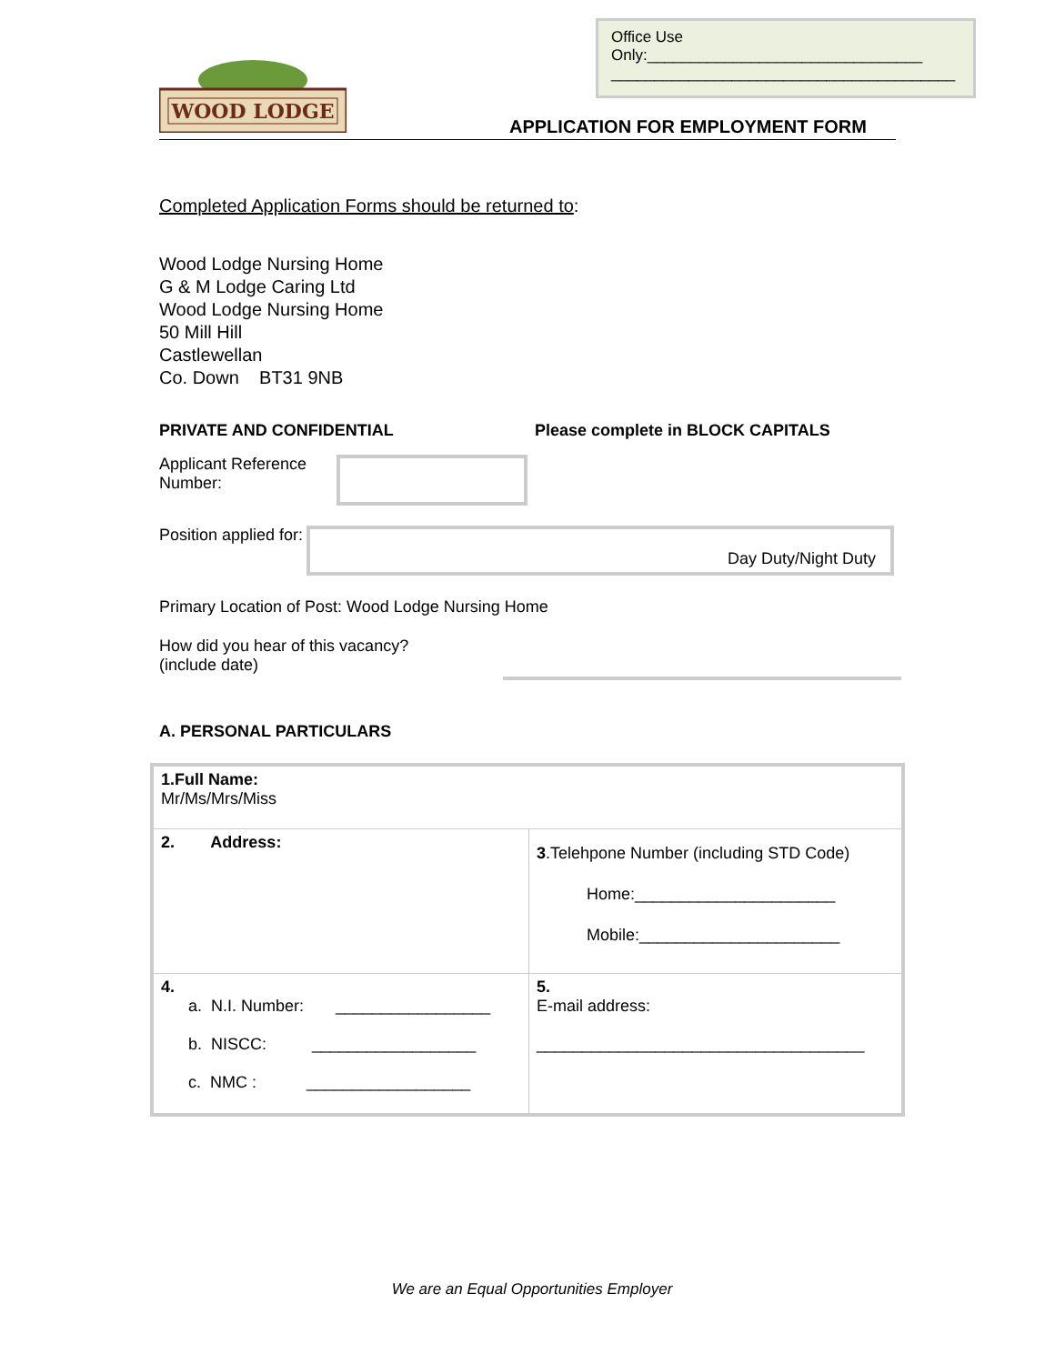Office Use
Only:________________________________
________________________________________
WOOD LODGE
APPLICATION FOR EMPLOYMENT FORM
Completed Application Forms should be returned to:
Wood Lodge Nursing Home
G & M Lodge Caring Ltd
Wood Lodge Nursing Home
50 Mill Hill
Castlewellan
Co. Down BT31 9NB
PRIVATE AND CONFIDENTIAL Please complete in BLOCK CAPITALS
Applicant Reference Number:
Position applied for:
Day Duty/Night Duty
Primary Location of Post: Wood Lodge Nursing Home
How did you hear of this vacancy?
(include date)
A. PERSONAL PARTICULARS
| 1.Full Name: Mr/Ms/Mrs/Miss | |
| 2. Address: | 3 .Telehpone Number (including STD Code) Home:______________________ Mobile:______________________ |
| 4. a. N.I. Number: _________________ b. NISCC: __________________ c. NMC : __________________ | 5. E-mail address: ____________________________________ |
We are an Equal Opportunities Employer